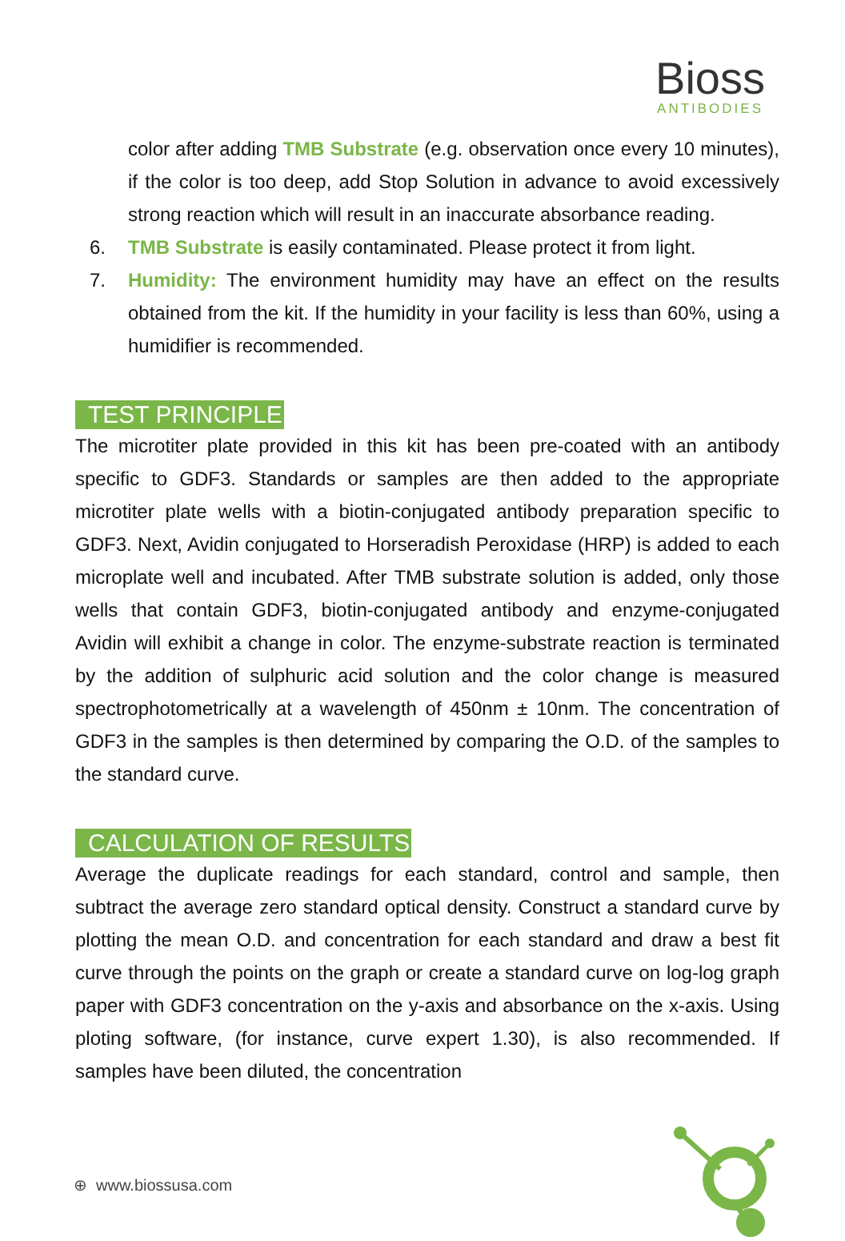Bioss
ANTIBODIES
color after adding TMB Substrate (e.g. observation once every 10 minutes), if the color is too deep, add Stop Solution in advance to avoid excessively strong reaction which will result in an inaccurate absorbance reading.
6. TMB Substrate is easily contaminated. Please protect it from light.
7. Humidity: The environment humidity may have an effect on the results obtained from the kit. If the humidity in your facility is less than 60%, using a humidifier is recommended.
TEST PRINCIPLE
The microtiter plate provided in this kit has been pre-coated with an antibody specific to GDF3. Standards or samples are then added to the appropriate microtiter plate wells with a biotin-conjugated antibody preparation specific to GDF3. Next, Avidin conjugated to Horseradish Peroxidase (HRP) is added to each microplate well and incubated. After TMB substrate solution is added, only those wells that contain GDF3, biotin-conjugated antibody and enzyme-conjugated Avidin will exhibit a change in color. The enzyme-substrate reaction is terminated by the addition of sulphuric acid solution and the color change is measured spectrophotometrically at a wavelength of 450nm ± 10nm. The concentration of GDF3 in the samples is then determined by comparing the O.D. of the samples to the standard curve.
CALCULATION OF RESULTS
Average the duplicate readings for each standard, control and sample, then subtract the average zero standard optical density. Construct a standard curve by plotting the mean O.D. and concentration for each standard and draw a best fit curve through the points on the graph or create a standard curve on log-log graph paper with GDF3 concentration on the y-axis and absorbance on the x-axis. Using ploting software, (for instance, curve expert 1.30), is also recommended. If samples have been diluted, the concentration
⊕ www.biossusa.com